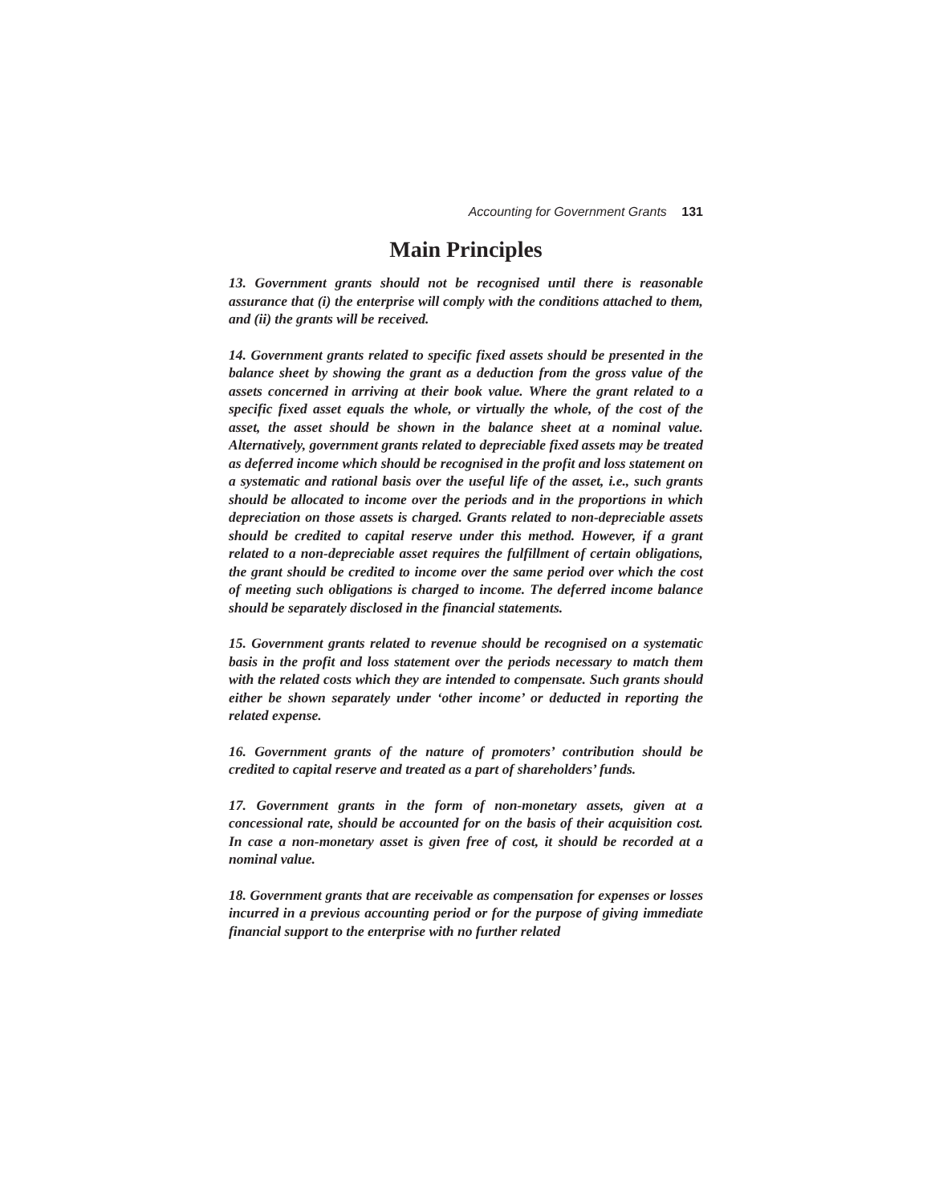Accounting for Government Grants 131
Main Principles
13. Government grants should not be recognised until there is reasonable assurance that (i) the enterprise will comply with the conditions attached to them, and (ii) the grants will be received.
14. Government grants related to specific fixed assets should be presented in the balance sheet by showing the grant as a deduction from the gross value of the assets concerned in arriving at their book value. Where the grant related to a specific fixed asset equals the whole, or virtually the whole, of the cost of the asset, the asset should be shown in the balance sheet at a nominal value. Alternatively, government grants related to depreciable fixed assets may be treated as deferred income which should be recognised in the profit and loss statement on a systematic and rational basis over the useful life of the asset, i.e., such grants should be allocated to income over the periods and in the proportions in which depreciation on those assets is charged. Grants related to non-depreciable assets should be credited to capital reserve under this method. However, if a grant related to a non-depreciable asset requires the fulfillment of certain obligations, the grant should be credited to income over the same period over which the cost of meeting such obligations is charged to income. The deferred income balance should be separately disclosed in the financial statements.
15. Government grants related to revenue should be recognised on a systematic basis in the profit and loss statement over the periods necessary to match them with the related costs which they are intended to compensate. Such grants should either be shown separately under ‘other income’ or deducted in reporting the related expense.
16. Government grants of the nature of promoters’ contribution should be credited to capital reserve and treated as a part of shareholders’ funds.
17. Government grants in the form of non-monetary assets, given at a concessional rate, should be accounted for on the basis of their acquisition cost. In case a non-monetary asset is given free of cost, it should be recorded at a nominal value.
18. Government grants that are receivable as compensation for expenses or losses incurred in a previous accounting period or for the purpose of giving immediate financial support to the enterprise with no further related